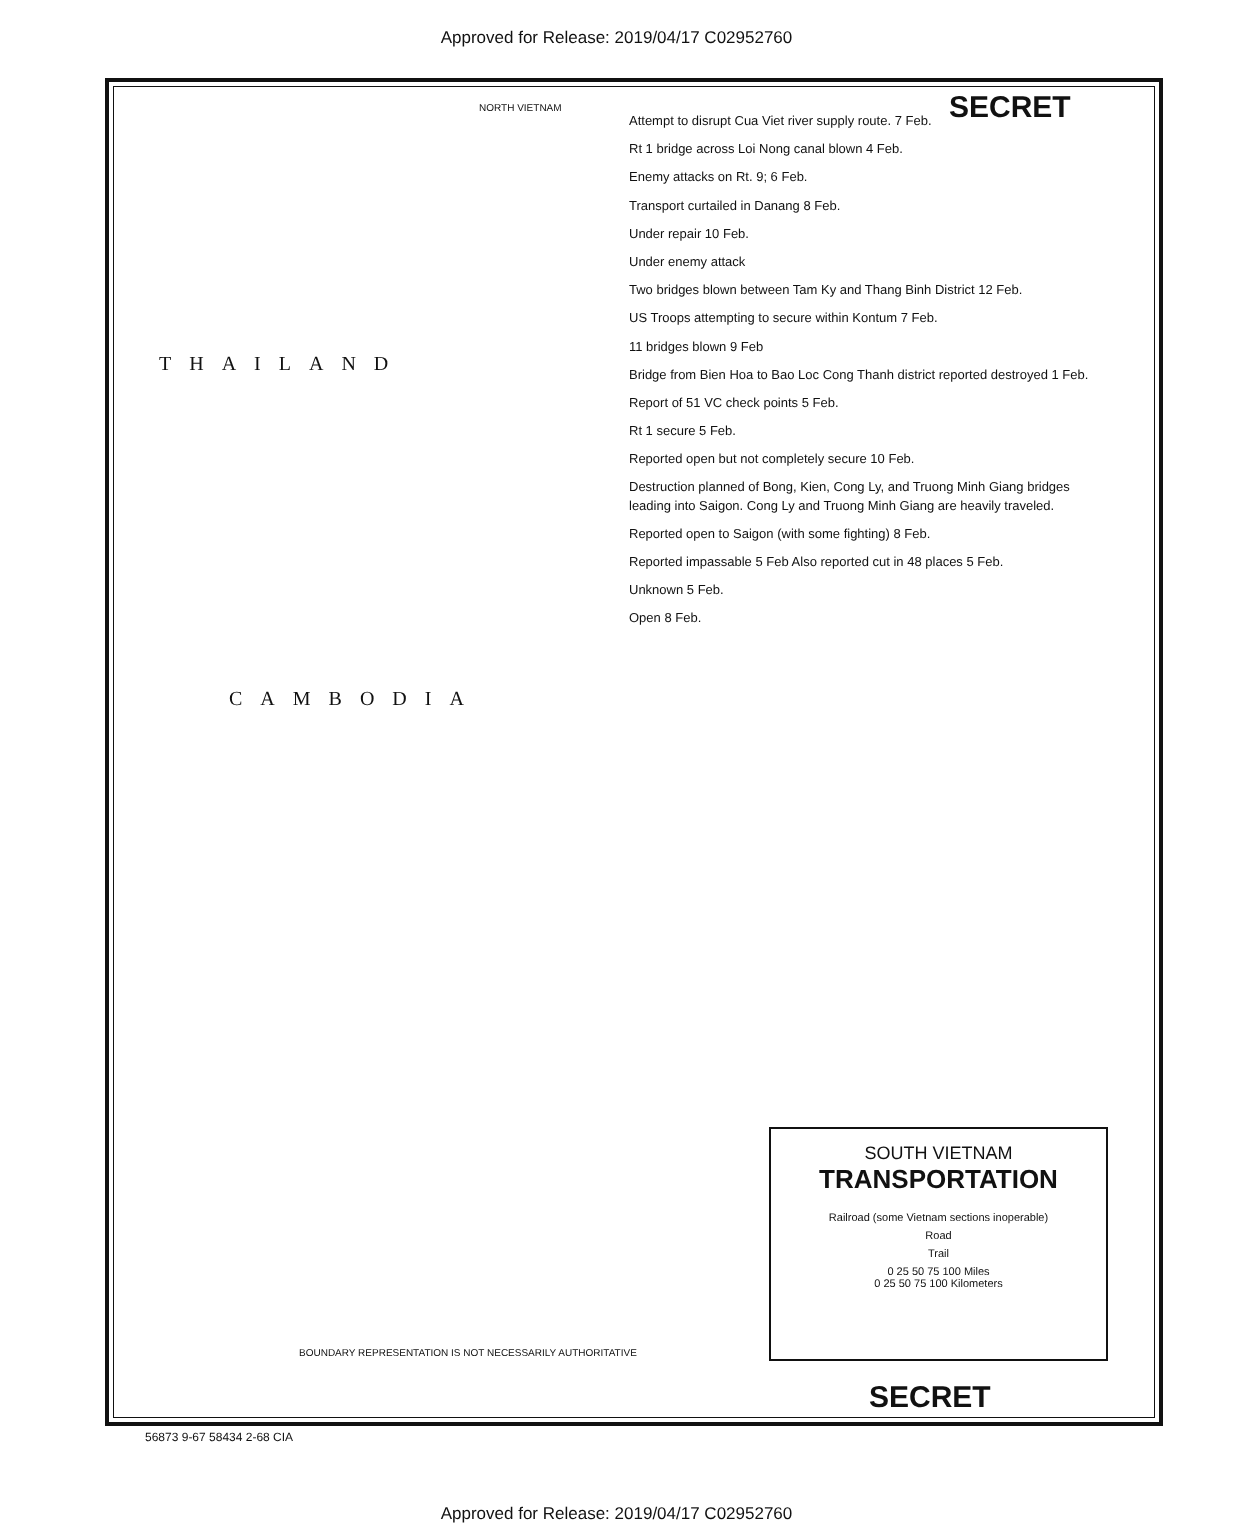Approved for Release: 2019/04/17 C02952760
SECRET
THAILAND
CAMBODIA
NORTH VIETNAM
BOUNDARY REPRESENTATION IS NOT NECESSARILY AUTHORITATIVE
Attempt to disrupt Cua Viet river supply route. 7 Feb.
Rt 1 bridge across Loi Nong canal blown 4 Feb.
Enemy attacks on Rt. 9; 6 Feb.
Transport curtailed in Danang 8 Feb.
Under repair 10 Feb.
Under enemy attack
Two bridges blown between Tam Ky and Thang Binh District 12 Feb.
US Troops attempting to secure within Kontum 7 Feb.
11 bridges blown 9 Feb
Bridge from Bien Hoa to Bao Loc Cong Thanh district reported destroyed 1 Feb.
Report of 51 VC check points 5 Feb.
Rt 1 secure 5 Feb.
Reported open but not completely secure 10 Feb.
Destruction planned of Bong, Kien, Cong Ly, and Truong Minh Giang bridges leading into Saigon. Cong Ly and Truong Minh Giang are heavily traveled.
Reported open to Saigon (with some fighting) 8 Feb.
Reported impassable 5 Feb Also reported cut in 48 places 5 Feb.
Unknown 5 Feb.
Open 8 Feb.
SOUTH VIETNAM
TRANSPORTATION
Railroad (some Vietnam sections inoperable)
Road
Trail
0 25 50 75 100 Miles
0 25 50 75 100 Kilometers
SECRET
56873 9-67 58434 2-68 CIA
Approved for Release: 2019/04/17 C02952760